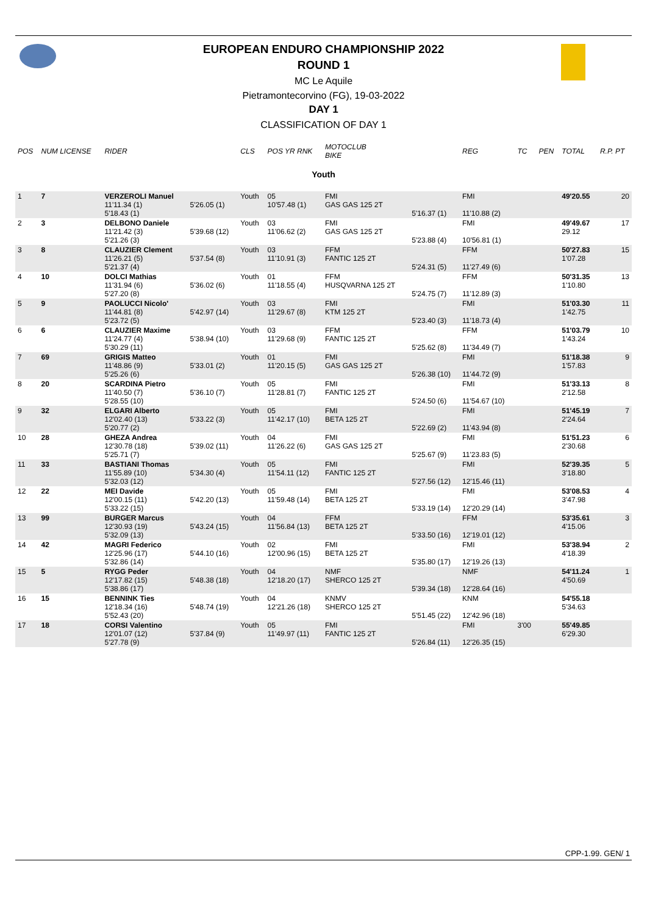EUROPEAN ENDURO CHAMPIONSHIP 2022
ROUND 1
MC Le Aquile
Pietramontecorvino (FG), 19-03-2022
DAY 1
CLASSIFICATION OF DAY 1
| POS | NUM LICENSE | RIDER | | CLS | POS YR RNK | MOTOCLUB BIKE | | REG | TC | PEN | TOTAL | R.P. PT |
| --- | --- | --- | --- | --- | --- | --- | --- | --- | --- | --- | --- | --- |
| Youth | | | | | | | | | | | | |
| 1 | 7 | VERZEROLI Manuel 11'11.34 (1) 5'18.43 (1) | 5'26.05 (1) | Youth | 05 10'57.48 (1) | FMI GAS GAS 125 2T | 5'16.37 (1) | FMI 11'10.88 (2) | | | 49'20.55 | 20 |
| 2 | 3 | DELBONO Daniele 11'21.42 (3) 5'21.26 (3) | 5'39.68 (12) | Youth | 03 11'06.62 (2) | FMI GAS GAS 125 2T | 5'23.88 (4) | FMI 10'56.81 (1) | | | 49'49.67 29.12 | 17 |
| 3 | 8 | CLAUZIER Clement 11'26.21 (5) 5'21.37 (4) | 5'37.54 (8) | Youth | 03 11'10.91 (3) | FFM FANTIC 125 2T | 5'24.31 (5) | FFM 11'27.49 (6) | | | 50'27.83 1'07.28 | 15 |
| 4 | 10 | DOLCI Mathias 11'31.94 (6) 5'27.20 (8) | 5'36.02 (6) | Youth | 01 11'18.55 (4) | FFM HUSQVARNA 125 2T | 5'24.75 (7) | FFM 11'12.89 (3) | | | 50'31.35 1'10.80 | 13 |
| 5 | 9 | PAOLUCCI Nicolo' 11'44.81 (8) 5'23.72 (5) | 5'42.97 (14) | Youth | 03 11'29.67 (8) | FMI KTM 125 2T | 5'23.40 (3) | FMI 11'18.73 (4) | | | 51'03.30 1'42.75 | 11 |
| 6 | 6 | CLAUZIER Maxime 11'24.77 (4) 5'30.29 (11) | 5'38.94 (10) | Youth | 03 11'29.68 (9) | FFM FANTIC 125 2T | 5'25.62 (8) | FFM 11'34.49 (7) | | | 51'03.79 1'43.24 | 10 |
| 7 | 69 | GRIGIS Matteo 11'48.86 (9) 5'25.26 (6) | 5'33.01 (2) | Youth | 01 11'20.15 (5) | FMI GAS GAS 125 2T | 5'26.38 (10) | FMI 11'44.72 (9) | | | 51'18.38 1'57.83 | 9 |
| 8 | 20 | SCARDINA Pietro 11'40.50 (7) 5'28.55 (10) | 5'36.10 (7) | Youth | 05 11'28.81 (7) | FMI FANTIC 125 2T | 5'24.50 (6) | FMI 11'54.67 (10) | | | 51'33.13 2'12.58 | 8 |
| 9 | 32 | ELGARI Alberto 12'02.40 (13) 5'20.77 (2) | 5'33.22 (3) | Youth | 05 11'42.17 (10) | FMI BETA 125 2T | 5'22.69 (2) | FMI 11'43.94 (8) | | | 51'45.19 2'24.64 | 7 |
| 10 | 28 | GHEZA Andrea 12'30.78 (18) 5'25.71 (7) | 5'39.02 (11) | Youth | 04 11'26.22 (6) | FMI GAS GAS 125 2T | 5'25.67 (9) | FMI 11'23.83 (5) | | | 51'51.23 2'30.68 | 6 |
| 11 | 33 | BASTIANI Thomas 11'55.89 (10) 5'32.03 (12) | 5'34.30 (4) | Youth | 05 11'54.11 (12) | FMI FANTIC 125 2T | 5'27.56 (12) | FMI 12'15.46 (11) | | | 52'39.35 3'18.80 | 5 |
| 12 | 22 | MEI Davide 12'00.15 (11) 5'33.22 (15) | 5'42.20 (13) | Youth | 05 11'59.48 (14) | FMI BETA 125 2T | 5'33.19 (14) | FMI 12'20.29 (14) | | | 53'08.53 3'47.98 | 4 |
| 13 | 99 | BURGER Marcus 12'30.93 (19) 5'32.09 (13) | 5'43.24 (15) | Youth | 04 11'56.84 (13) | FFM BETA 125 2T | 5'33.50 (16) | FFM 12'19.01 (12) | | | 53'35.61 4'15.06 | 3 |
| 14 | 42 | MAGRI Federico 12'25.96 (17) 5'32.86 (14) | 5'44.10 (16) | Youth | 02 12'00.96 (15) | FMI BETA 125 2T | 5'35.80 (17) | FMI 12'19.26 (13) | | | 53'38.94 4'18.39 | 2 |
| 15 | 5 | RYGG Peder 12'17.82 (15) 5'38.86 (17) | 5'48.38 (18) | Youth | 04 12'18.20 (17) | NMF SHERCO 125 2T | 5'39.34 (18) | NMF 12'28.64 (16) | | | 54'11.24 4'50.69 | 1 |
| 16 | 15 | BENNINK Ties 12'18.34 (16) 5'52.43 (20) | 5'48.74 (19) | Youth | 04 12'21.26 (18) | KNMV SHERCO 125 2T | 5'51.45 (22) | KNM 12'42.96 (18) | | | 54'55.18 5'34.63 | |
| 17 | 18 | CORSI Valentino 12'01.07 (12) 5'27.78 (9) | 5'37.84 (9) | Youth | 05 11'49.97 (11) | FMI FANTIC 125 2T | 5'26.84 (11) | FMI 12'26.35 (15) | 3'00 | | 55'49.85 6'29.30 | |
CPP-1.99. GEN/ 1